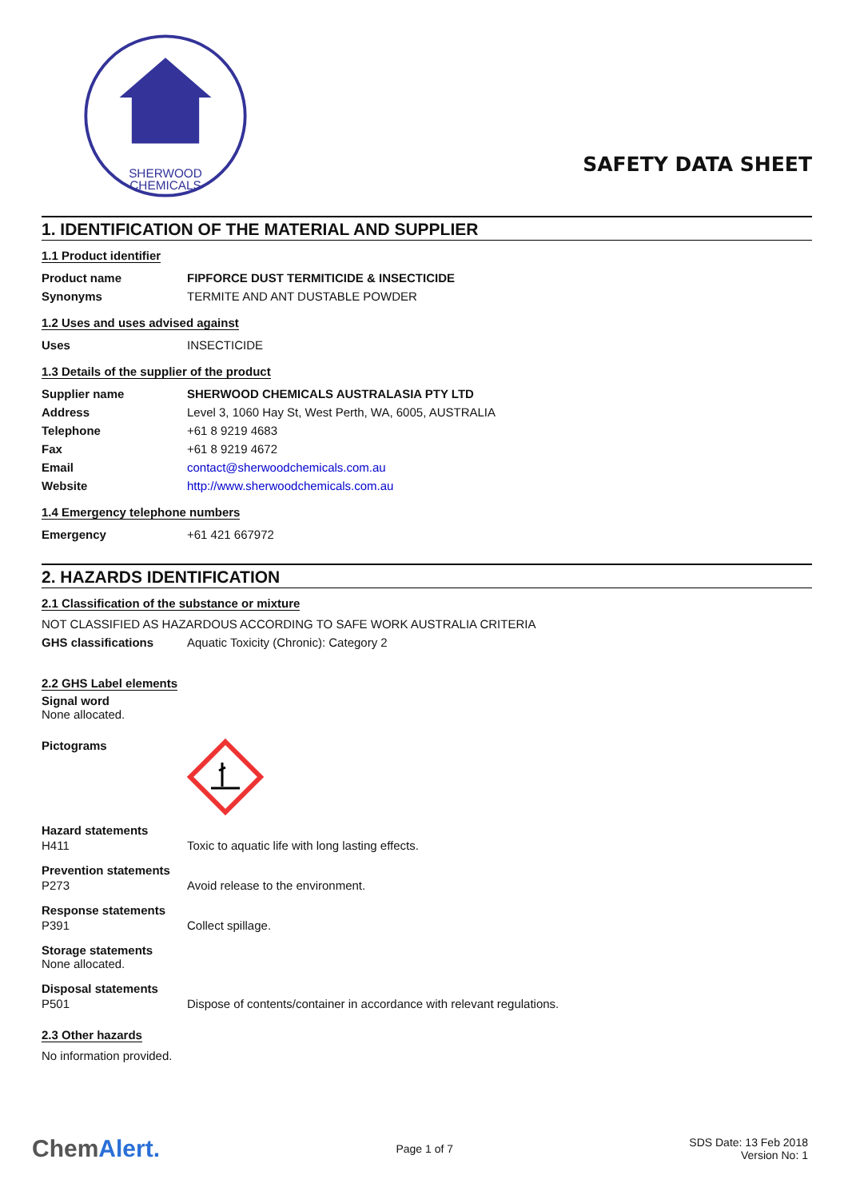SHERWOOD
CHEMICALS
SAFETY DATA SHEET
1. IDENTIFICATION OF THE MATERIAL AND SUPPLIER
1.1 Product identifier
Product name FIPFORCE DUST TERMITICIDE & INSECTICIDE
Synonyms TERMITE AND ANT DUSTABLE POWDER
1.2 Uses and uses advised against
Uses INSECTICIDE
1.3 Details of the supplier of the product
Supplier name SHERWOOD CHEMICALS AUSTRALASIA PTY LTD
Address Level 3, 1060 Hay St, West Perth, WA, 6005, AUSTRALIA
Telephone +61 8 9219 4683
Fax +61 8 9219 4672
Email contact@sherwoodchemicals.com.au
Website http://www.sherwoodchemicals.com.au
1.4 Emergency telephone numbers
Emergency +61 421 667972
2. HAZARDS IDENTIFICATION
2.1 Classification of the substance or mixture
NOT CLASSIFIED AS HAZARDOUS ACCORDING TO SAFE WORK AUSTRALIA CRITERIA
GHS classifications Aquatic Toxicity (Chronic): Category 2
2.2 GHS Label elements
Signal word
None allocated.
Pictograms
Hazard statements
H411 Toxic to aquatic life with long lasting effects.
Prevention statements
P273 Avoid release to the environment.
Response statements
P391 Collect spillage.
Storage statements
None allocated.
Disposal statements
P501 Dispose of contents/container in accordance with relevant regulations.
2.3 Other hazards
No information provided.
ChemAlert. Page 1 of 7 SDS Date: 13 Feb 2018
Version No: 1